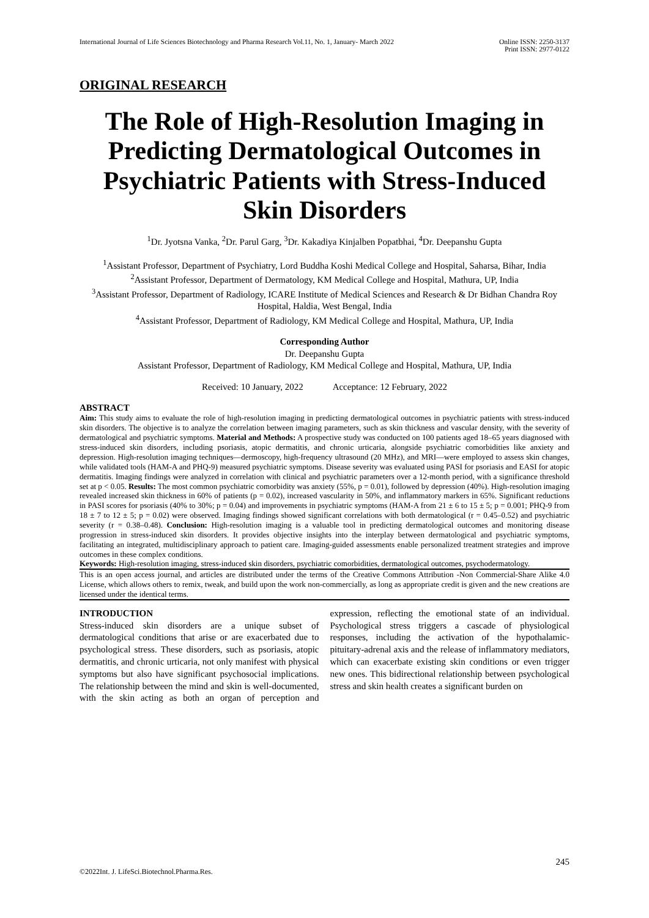International Journal of Life Sciences Biotechnology and Pharma Research Vol.11, No. 1, January- March 2022 Online ISSN: 2250-3137
Print ISSN: 2977-0122
ORIGINAL RESEARCH
The Role of High-Resolution Imaging in Predicting Dermatological Outcomes in Psychiatric Patients with Stress-Induced Skin Disorders
<sup>1</sup> Dr. Jyotsna Vanka, <sup>2</sup>Dr. Parul Garg, <sup>3</sup>Dr. Kakadiya Kinjalben Popatbhai, <sup>4</sup>Dr. Deepanshu Gupta
<sup>1</sup> Assistant Professor, Department of Psychiatry, Lord Buddha Koshi Medical College and Hospital, Saharsa, Bihar, India
<sup>2</sup> Assistant Professor, Department of Dermatology, KM Medical College and Hospital, Mathura, UP, India
<sup>3</sup> Assistant Professor, Department of Radiology, ICARE Institute of Medical Sciences and Research & Dr Bidhan Chandra Roy Hospital, Haldia, West Bengal, India
<sup>4</sup> Assistant Professor, Department of Radiology, KM Medical College and Hospital, Mathura, UP, India
Corresponding Author
Dr. Deepanshu Gupta
Assistant Professor, Department of Radiology, KM Medical College and Hospital, Mathura, UP, India
Received: 10 January, 2022 Acceptance: 12 February, 2022
ABSTRACT
Aim: This study aims to evaluate the role of high-resolution imaging in predicting dermatological outcomes in psychiatric patients with stress-induced skin disorders. The objective is to analyze the correlation between imaging parameters, such as skin thickness and vascular density, with the severity of dermatological and psychiatric symptoms. Material and Methods: A prospective study was conducted on 100 patients aged 18–65 years diagnosed with stress-induced skin disorders, including psoriasis, atopic dermatitis, and chronic urticaria, alongside psychiatric comorbidities like anxiety and depression. High-resolution imaging techniques—dermoscopy, high-frequency ultrasound (20 MHz), and MRI—were employed to assess skin changes, while validated tools (HAM-A and PHQ-9) measured psychiatric symptoms. Disease severity was evaluated using PASI for psoriasis and EASI for atopic dermatitis. Imaging findings were analyzed in correlation with clinical and psychiatric parameters over a 12-month period, with a significance threshold set at p < 0.05. Results: The most common psychiatric comorbidity was anxiety (55%, p = 0.01), followed by depression (40%). High-resolution imaging revealed increased skin thickness in 60% of patients (p = 0.02), increased vascularity in 50%, and inflammatory markers in 65%. Significant reductions in PASI scores for psoriasis (40% to 30%; p = 0.04) and improvements in psychiatric symptoms (HAM-A from 21 ± 6 to 15 ± 5; p = 0.001; PHQ-9 from 18 ± 7 to 12 ± 5; p = 0.02) were observed. Imaging findings showed significant correlations with both dermatological (r = 0.45–0.52) and psychiatric severity (r = 0.38–0.48). Conclusion: High-resolution imaging is a valuable tool in predicting dermatological outcomes and monitoring disease progression in stress-induced skin disorders. It provides objective insights into the interplay between dermatological and psychiatric symptoms, facilitating an integrated, multidisciplinary approach to patient care. Imaging-guided assessments enable personalized treatment strategies and improve outcomes in these complex conditions.
Keywords: High-resolution imaging, stress-induced skin disorders, psychiatric comorbidities, dermatological outcomes, psychodermatology.
This is an open access journal, and articles are distributed under the terms of the Creative Commons Attribution -Non Commercial-Share Alike 4.0 License, which allows others to remix, tweak, and build upon the work non-commercially, as long as appropriate credit is given and the new creations are licensed under the identical terms.
INTRODUCTION
Stress-induced skin disorders are a unique subset of dermatological conditions that arise or are exacerbated due to psychological stress. These disorders, such as psoriasis, atopic dermatitis, and chronic urticaria, not only manifest with physical symptoms but also have significant psychosocial implications. The relationship between the mind and skin is well-documented, with the skin acting as both an organ of perception and expression, reflecting the emotional state of an individual. Psychological stress triggers a cascade of physiological responses, including the activation of the hypothalamic-pituitary-adrenal axis and the release of inflammatory mediators, which can exacerbate existing skin conditions or even trigger new ones. This bidirectional relationship between psychological stress and skin health creates a significant burden on
245
©2022Int. J. LifeSci.Biotechnol.Pharma.Res.